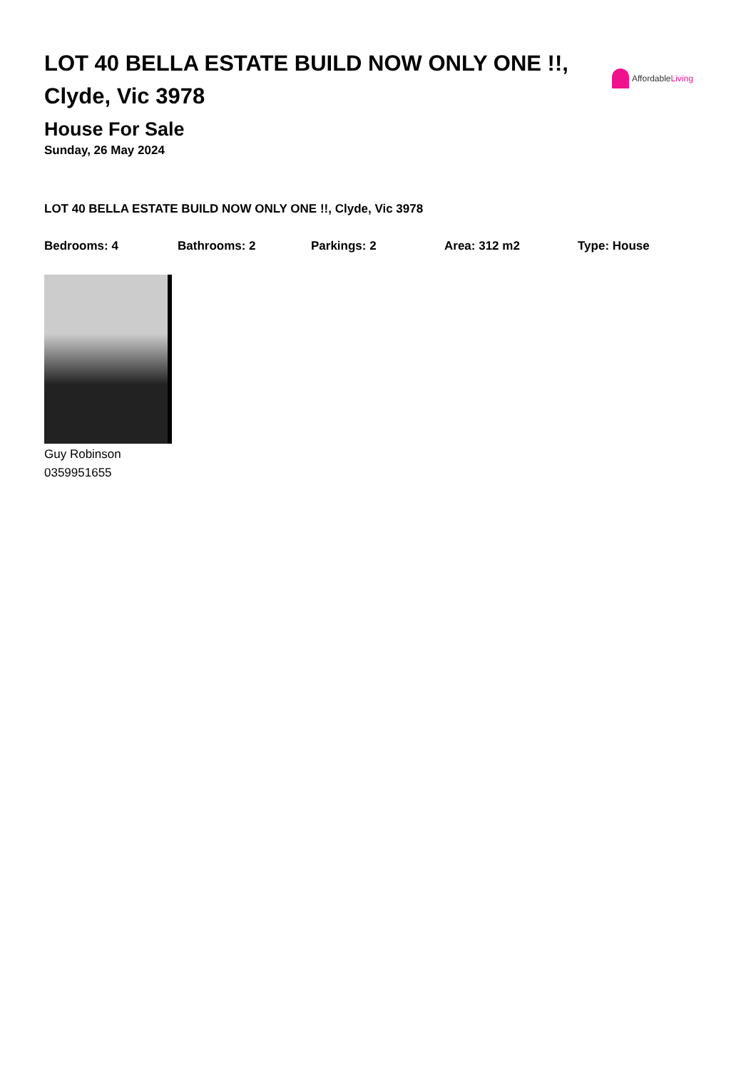LOT 40 BELLA ESTATE BUILD NOW ONLY ONE !!, Clyde, Vic 3978
Affordable Living
House For Sale
Sunday, 26 May 2024
LOT 40 BELLA ESTATE BUILD NOW ONLY ONE !!, Clyde, Vic 3978
Bedrooms: 4 Bathrooms: 2 Parkings: 2 Area: 312 m2 Type: House
Guy Robinson
0359951655